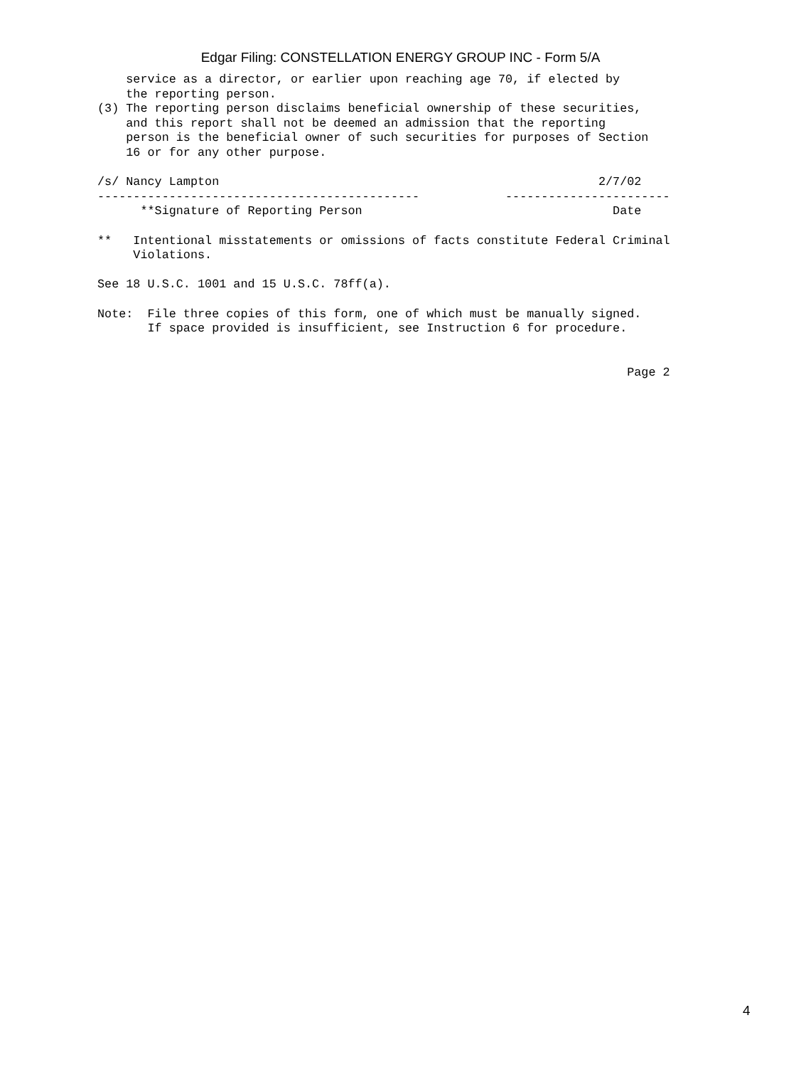Edgar Filing: CONSTELLATION ENERGY GROUP INC - Form 5/A
    service as a director, or earlier upon reaching age 70, if elected by
    the reporting person.
(3) The reporting person disclaims beneficial ownership of these securities,
    and this report shall not be deemed an admission that the reporting
    person is the beneficial owner of such securities for purposes of Section
    16 or for any other purpose.

/s/ Nancy Lampton                                                     2/7/02
---------------------------------------------            -----------------------
      **Signature of Reporting Person                                   Date

**   Intentional misstatements or omissions of facts constitute Federal Criminal
     Violations.

See 18 U.S.C. 1001 and 15 U.S.C. 78ff(a).

Note:  File three copies of this form, one of which must be manually signed.
       If space provided is insufficient, see Instruction 6 for procedure.


                                                                          Page 2
4